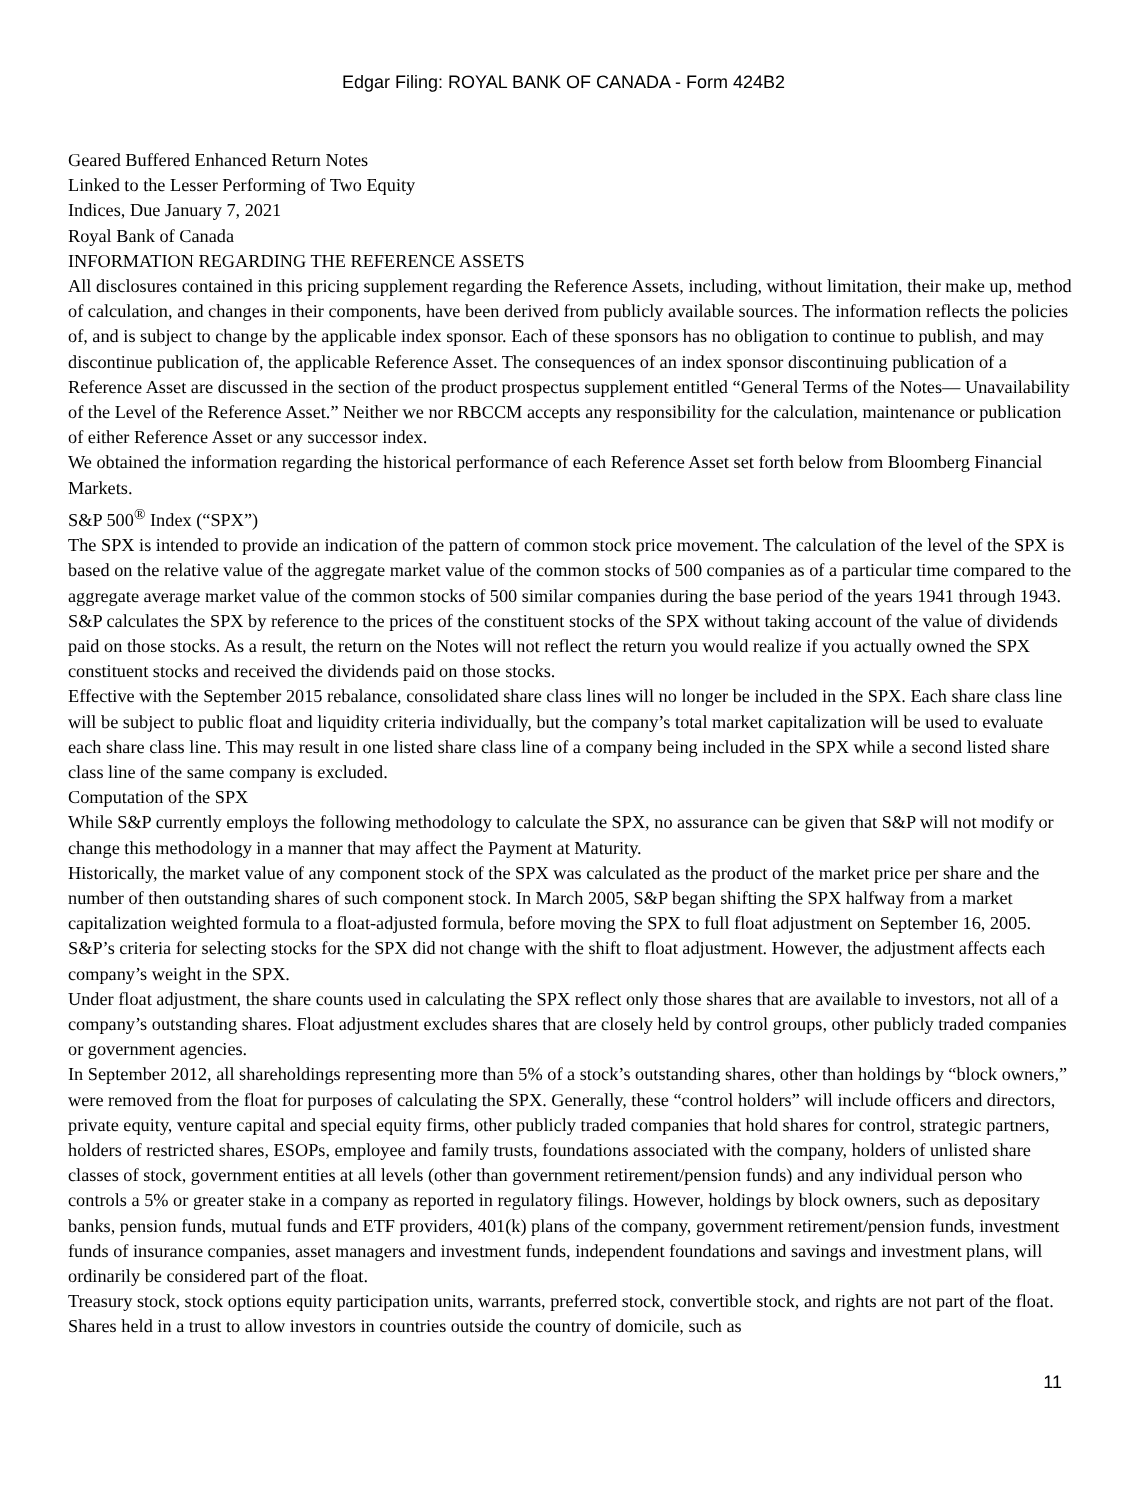Edgar Filing: ROYAL BANK OF CANADA - Form 424B2
Geared Buffered Enhanced Return Notes
Linked to the Lesser Performing of Two Equity
Indices, Due January 7, 2021
Royal Bank of Canada
INFORMATION REGARDING THE REFERENCE ASSETS
All disclosures contained in this pricing supplement regarding the Reference Assets, including, without limitation, their make up, method of calculation, and changes in their components, have been derived from publicly available sources. The information reflects the policies of, and is subject to change by the applicable index sponsor. Each of these sponsors has no obligation to continue to publish, and may discontinue publication of, the applicable Reference Asset. The consequences of an index sponsor discontinuing publication of a Reference Asset are discussed in the section of the product prospectus supplement entitled “General Terms of the Notes— Unavailability of the Level of the Reference Asset.” Neither we nor RBCCM accepts any responsibility for the calculation, maintenance or publication of either Reference Asset or any successor index.
We obtained the information regarding the historical performance of each Reference Asset set forth below from Bloomberg Financial Markets.
S&P 500<sup>®</sup> Index (“SPX”)
The SPX is intended to provide an indication of the pattern of common stock price movement. The calculation of the level of the SPX is based on the relative value of the aggregate market value of the common stocks of 500 companies as of a particular time compared to the aggregate average market value of the common stocks of 500 similar companies during the base period of the years 1941 through 1943.
S&P calculates the SPX by reference to the prices of the constituent stocks of the SPX without taking account of the value of dividends paid on those stocks. As a result, the return on the Notes will not reflect the return you would realize if you actually owned the SPX constituent stocks and received the dividends paid on those stocks.
Effective with the September 2015 rebalance, consolidated share class lines will no longer be included in the SPX. Each share class line will be subject to public float and liquidity criteria individually, but the company’s total market capitalization will be used to evaluate each share class line. This may result in one listed share class line of a company being included in the SPX while a second listed share class line of the same company is excluded.
Computation of the SPX
While S&P currently employs the following methodology to calculate the SPX, no assurance can be given that S&P will not modify or change this methodology in a manner that may affect the Payment at Maturity.
Historically, the market value of any component stock of the SPX was calculated as the product of the market price per share and the number of then outstanding shares of such component stock. In March 2005, S&P began shifting the SPX halfway from a market capitalization weighted formula to a float-adjusted formula, before moving the SPX to full float adjustment on September 16, 2005. S&P’s criteria for selecting stocks for the SPX did not change with the shift to float adjustment. However, the adjustment affects each company’s weight in the SPX.
Under float adjustment, the share counts used in calculating the SPX reflect only those shares that are available to investors, not all of a company’s outstanding shares. Float adjustment excludes shares that are closely held by control groups, other publicly traded companies or government agencies.
In September 2012, all shareholdings representing more than 5% of a stock’s outstanding shares, other than holdings by “block owners,” were removed from the float for purposes of calculating the SPX. Generally, these “control holders” will include officers and directors, private equity, venture capital and special equity firms, other publicly traded companies that hold shares for control, strategic partners, holders of restricted shares, ESOPs, employee and family trusts, foundations associated with the company, holders of unlisted share classes of stock, government entities at all levels (other than government retirement/pension funds) and any individual person who controls a 5% or greater stake in a company as reported in regulatory filings. However, holdings by block owners, such as depositary banks, pension funds, mutual funds and ETF providers, 401(k) plans of the company, government retirement/pension funds, investment funds of insurance companies, asset managers and investment funds, independent foundations and savings and investment plans, will ordinarily be considered part of the float.
Treasury stock, stock options equity participation units, warrants, preferred stock, convertible stock, and rights are not part of the float. Shares held in a trust to allow investors in countries outside the country of domicile, such as
11